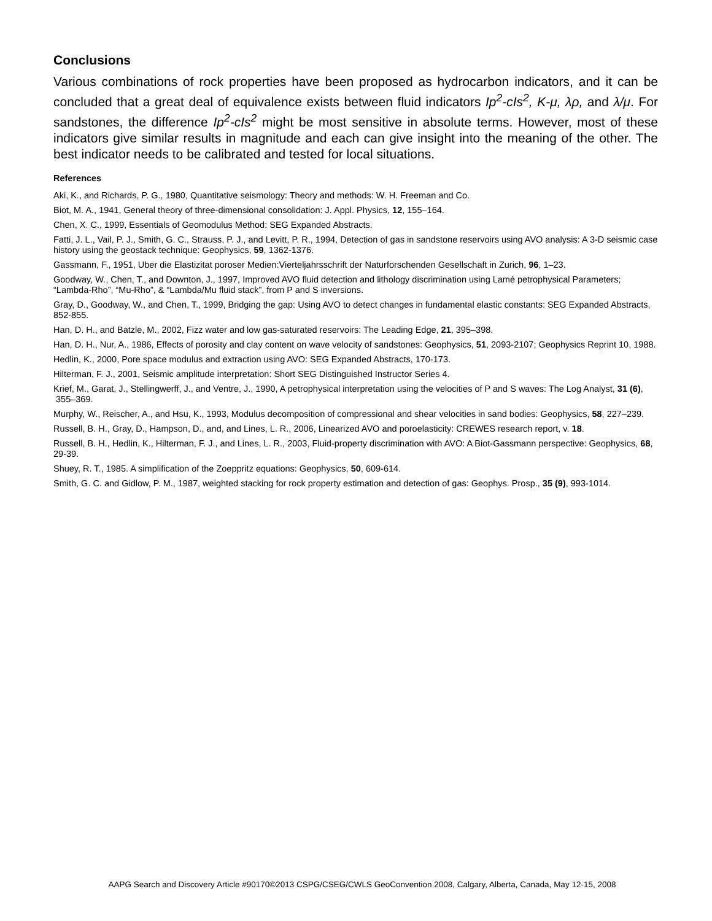Conclusions
Various combinations of rock properties have been proposed as hydrocarbon indicators, and it can be concluded that a great deal of equivalence exists between fluid indicators Ip<sup>2</sup>-cIs<sup>2</sup>, K-μ, λρ, and λ/μ. For sandstones, the difference Ip<sup>2</sup>-cIs<sup>2</sup> might be most sensitive in absolute terms. However, most of these indicators give similar results in magnitude and each can give insight into the meaning of the other. The best indicator needs to be calibrated and tested for local situations.
References
Aki, K., and Richards, P. G., 1980, Quantitative seismology: Theory and methods: W. H. Freeman and Co.
Biot, M. A., 1941, General theory of three-dimensional consolidation: J. Appl. Physics, 12, 155–164.
Chen, X. C., 1999, Essentials of Geomodulus Method: SEG Expanded Abstracts.
Fatti, J. L., Vail, P. J., Smith, G. C., Strauss, P. J., and Levitt, P. R., 1994, Detection of gas in sandstone reservoirs using AVO analysis: A 3-D seismic case history using the geostack technique: Geophysics, 59, 1362-1376.
Gassmann, F., 1951, Uber die Elastizitat poroser Medien:Vierteljahrsschrift der Naturforschenden Gesellschaft in Zurich, 96, 1–23.
Goodway, W., Chen, T., and Downton, J., 1997, Improved AVO fluid detection and lithology discrimination using Lamé petrophysical Parameters; “Lambda-Rho”, “Mu-Rho”, & “Lambda/Mu fluid stack”, from P and S inversions.
Gray, D., Goodway, W., and Chen, T., 1999, Bridging the gap: Using AVO to detect changes in fundamental elastic constants: SEG Expanded Abstracts, 852-855.
Han, D. H., and Batzle, M., 2002, Fizz water and low gas-saturated reservoirs: The Leading Edge, 21, 395–398.
Han, D. H., Nur, A., 1986, Effects of porosity and clay content on wave velocity of sandstones: Geophysics, 51, 2093-2107; Geophysics Reprint 10, 1988.
Hedlin, K., 2000, Pore space modulus and extraction using AVO: SEG Expanded Abstracts, 170-173.
Hilterman, F. J., 2001, Seismic amplitude interpretation: Short SEG Distinguished Instructor Series 4.
Krief, M., Garat, J., Stellingwerff, J., and Ventre, J., 1990, A petrophysical interpretation using the velocities of P and S waves: The Log Analyst, 31 (6), 355–369.
Murphy, W., Reischer, A., and Hsu, K., 1993, Modulus decomposition of compressional and shear velocities in sand bodies: Geophysics, 58, 227–239.
Russell, B. H., Gray, D., Hampson, D., and, and Lines, L. R., 2006, Linearized AVO and poroelasticity: CREWES research report, v. 18.
Russell, B. H., Hedlin, K., Hilterman, F. J., and Lines, L. R., 2003, Fluid-property discrimination with AVO: A Biot-Gassmann perspective: Geophysics, 68, 29-39.
Shuey, R. T., 1985. A simplification of the Zoeppritz equations: Geophysics, 50, 609-614.
Smith, G. C. and Gidlow, P. M., 1987, weighted stacking for rock property estimation and detection of gas: Geophys. Prosp., 35 (9), 993-1014.
AAPG Search and Discovery Article #90170©2013 CSPG/CSEG/CWLS GeoConvention 2008, Calgary, Alberta, Canada, May 12-15, 2008